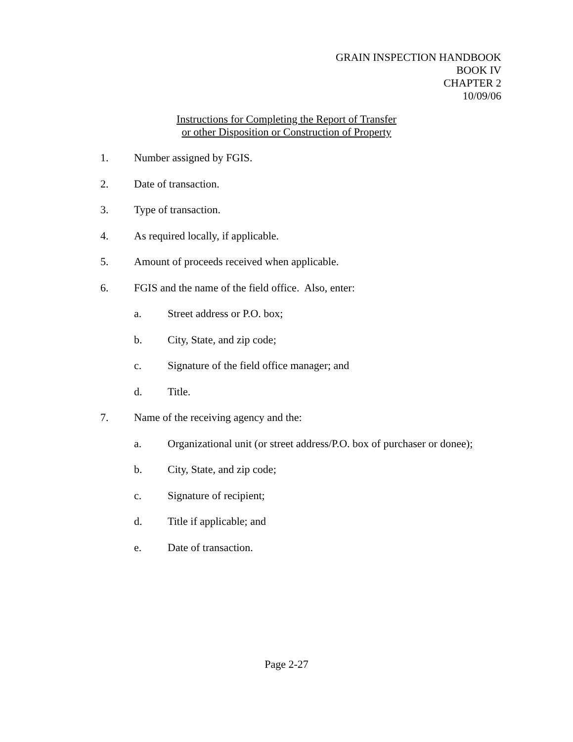GRAIN INSPECTION HANDBOOK
BOOK IV
CHAPTER 2
10/09/06
Instructions for Completing the Report of Transfer
or other Disposition or Construction of Property
1. Number assigned by FGIS.
2. Date of transaction.
3. Type of transaction.
4. As required locally, if applicable.
5. Amount of proceeds received when applicable.
6. FGIS and the name of the field office. Also, enter:
a. Street address or P.O. box;
b. City, State, and zip code;
c. Signature of the field office manager; and
d. Title.
7. Name of the receiving agency and the:
a. Organizational unit (or street address/P.O. box of purchaser or donee);
b. City, State, and zip code;
c. Signature of recipient;
d. Title if applicable; and
e. Date of transaction.
Page 2-27